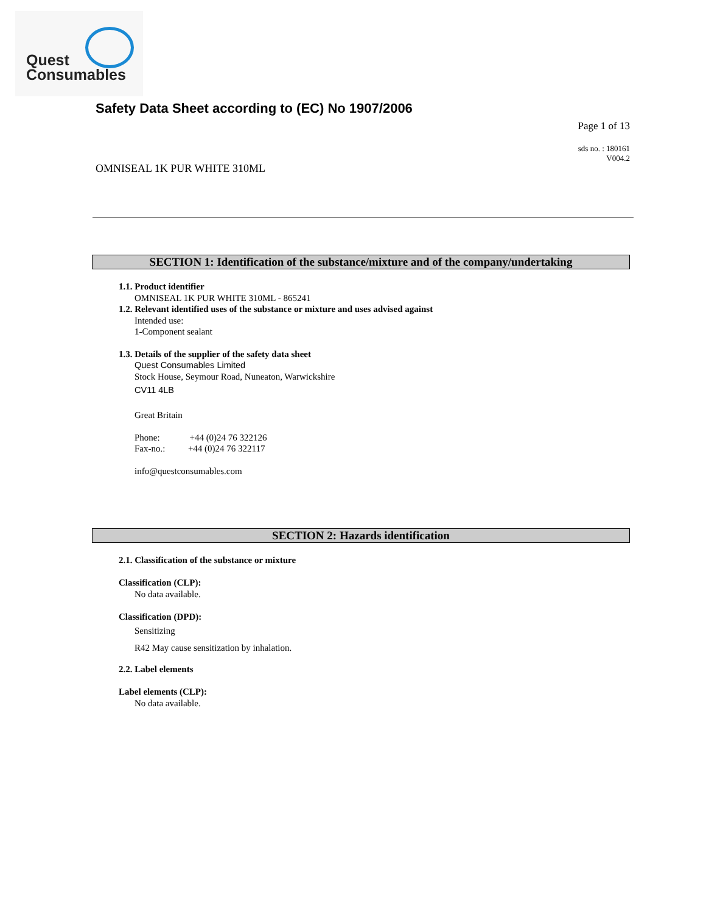Quest
Consumables
Safety Data Sheet according to (EC) No 1907/2006
Page 1 of 13
sds no. : 180161
V004.2
OMNISEAL 1K PUR WHITE 310ML
SECTION 1: Identification of the substance/mixture and of the company/undertaking
1.1. Product identifier
OMNISEAL 1K PUR WHITE 310ML - 865241
1.2. Relevant identified uses of the substance or mixture and uses advised against
Intended use:
1-Component sealant
1.3. Details of the supplier of the safety data sheet
Quest Consumables Limited
Stock House, Seymour Road, Nuneaton, Warwickshire
CV11 4LB
Great Britain
Phone: +44 (0)24 76 322126
Fax-no.: +44 (0)24 76 322117
info@questconsumables.com
SECTION 2: Hazards identification
2.1. Classification of the substance or mixture
Classification (CLP):
No data available.
Classification (DPD):
Sensitizing
R42 May cause sensitization by inhalation.
2.2. Label elements
Label elements (CLP):
No data available.